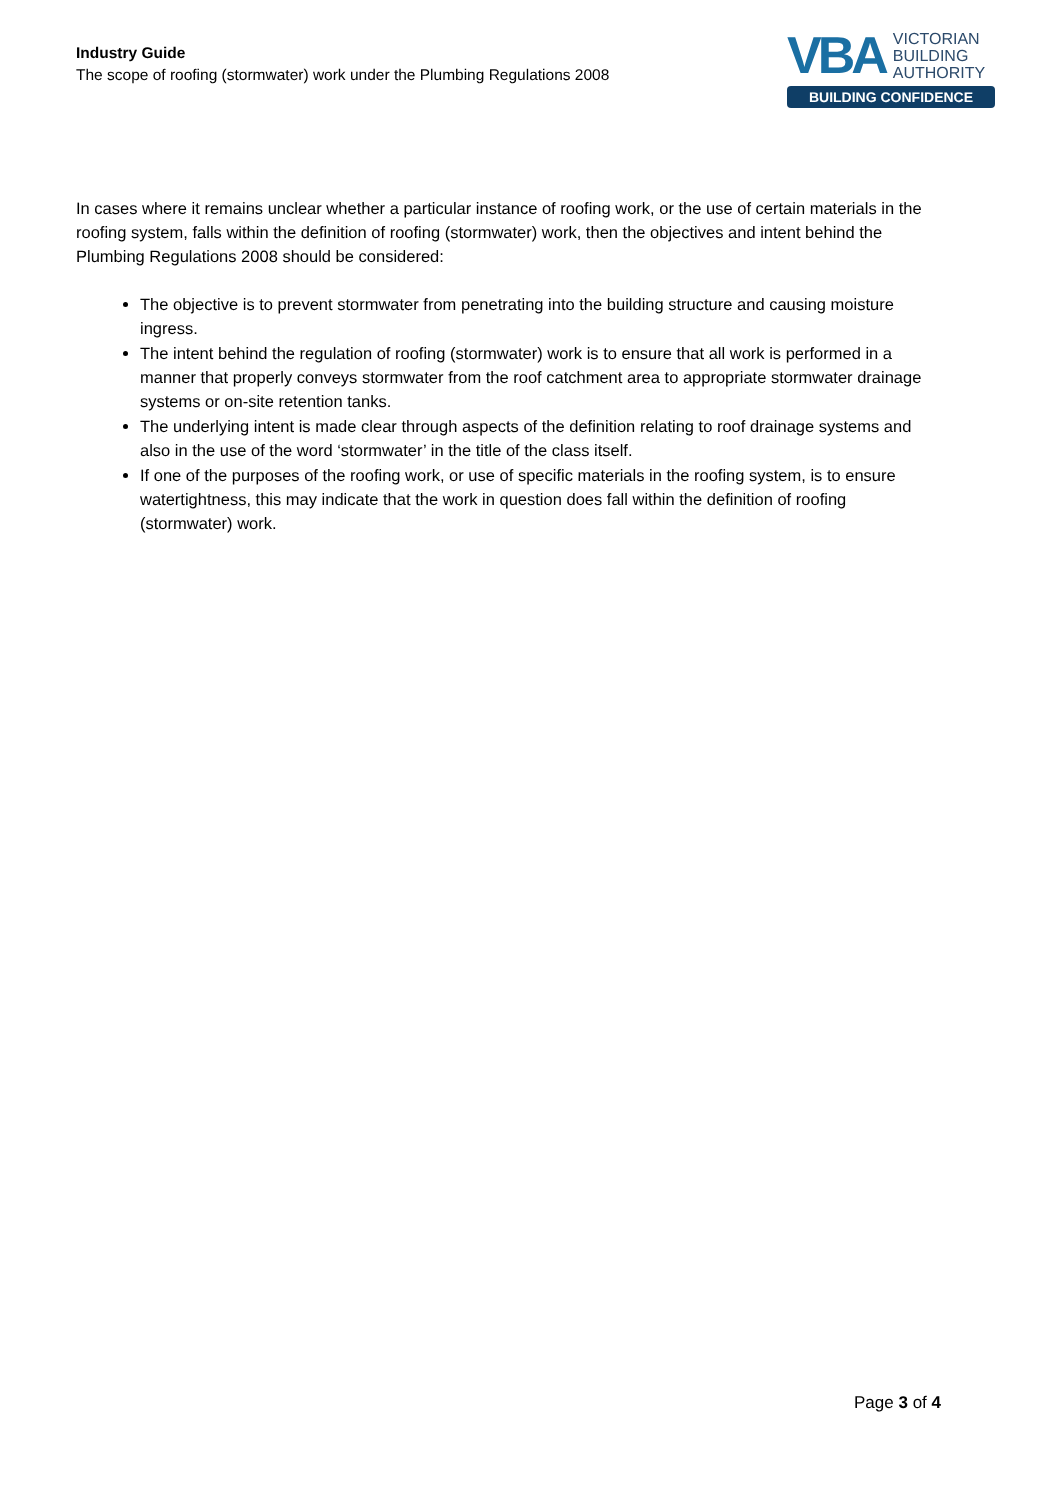Industry Guide
The scope of roofing (stormwater) work under the Plumbing Regulations 2008
VBA
VICTORIAN
BUILDING
AUTHORITY
BUILDING CONFIDENCE
In cases where it remains unclear whether a particular instance of roofing work, or the use of certain materials in the roofing system, falls within the definition of roofing (stormwater) work, then the objectives and intent behind the Plumbing Regulations 2008 should be considered:
The objective is to prevent stormwater from penetrating into the building structure and causing moisture ingress.
The intent behind the regulation of roofing (stormwater) work is to ensure that all work is performed in a manner that properly conveys stormwater from the roof catchment area to appropriate stormwater drainage systems or on-site retention tanks.
The underlying intent is made clear through aspects of the definition relating to roof drainage systems and also in the use of the word ‘stormwater’ in the title of the class itself.
If one of the purposes of the roofing work, or use of specific materials in the roofing system, is to ensure watertightness, this may indicate that the work in question does fall within the definition of roofing (stormwater) work.
Page 3 of 4